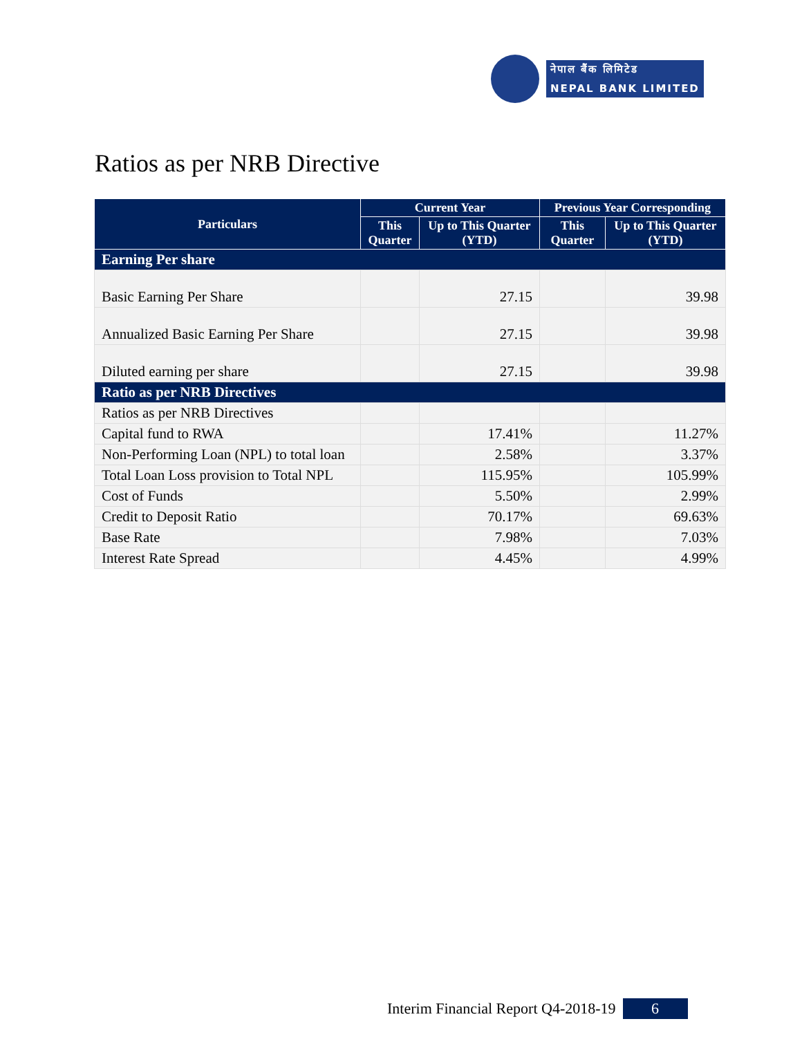नेपाल बैंक लिमिटेड
NEPAL BANK LIMITED
Ratios as per NRB Directive
| Particulars | Current Year | | Previous Year Corresponding | |
| --- | --- | --- | --- | --- |
| | This Quarter | Up to This Quarter (YTD) | This Quarter | Up to This Quarter (YTD) |
| Earning Per share | | | | |
| Basic Earning Per Share | | 27.15 | | 39.98 |
| Annualized Basic Earning Per Share | | 27.15 | | 39.98 |
| Diluted earning per share | | 27.15 | | 39.98 |
| Ratio as per NRB Directives | | | | |
| Ratios as per NRB Directives | | | | |
| Capital fund to RWA | | 17.41% | | 11.27% |
| Non-Performing Loan (NPL) to total loan | | 2.58% | | 3.37% |
| Total Loan Loss provision to Total NPL | | 115.95% | | 105.99% |
| Cost of Funds | | 5.50% | | 2.99% |
| Credit to Deposit Ratio | | 70.17% | | 69.63% |
| Base Rate | | 7.98% | | 7.03% |
| Interest Rate Spread | | 4.45% | | 4.99% |
Interim Financial Report Q4-2018-19 6